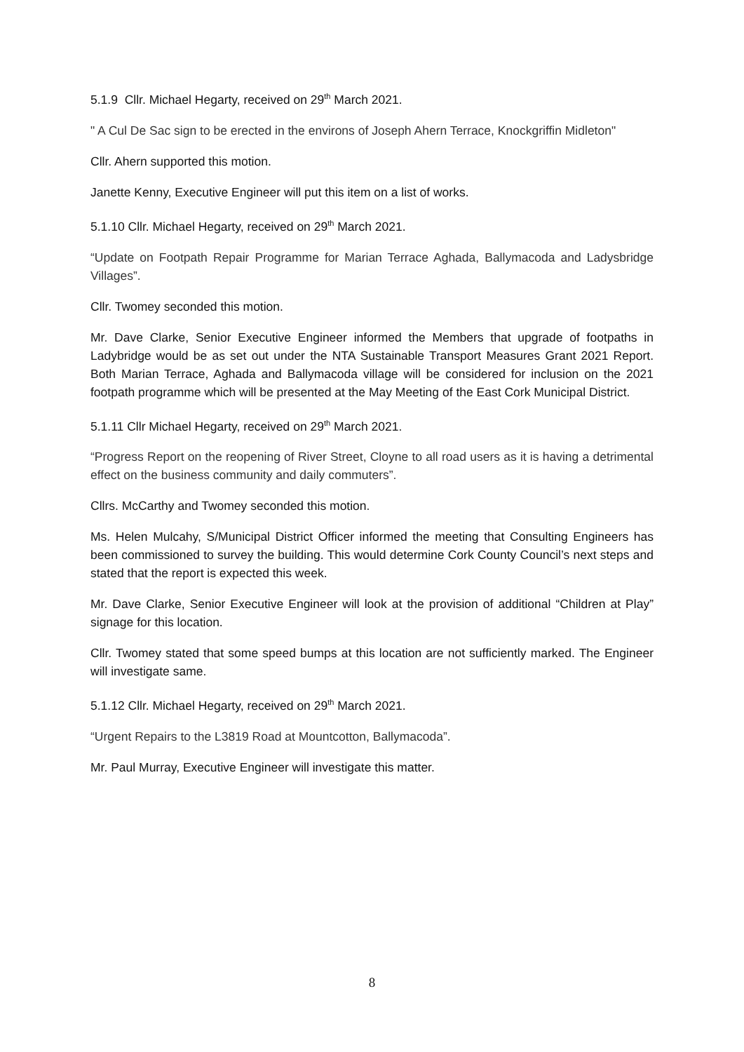5.1.9 Cllr. Michael Hegarty, received on 29<sup>th</sup> March 2021.
" A Cul De Sac sign to be erected in the environs of Joseph Ahern Terrace, Knockgriffin Midleton"
Cllr. Ahern supported this motion.
Janette Kenny, Executive Engineer will put this item on a list of works.
5.1.10 Cllr. Michael Hegarty, received on 29<sup>th</sup> March 2021.
“Update on Footpath Repair Programme for Marian Terrace Aghada, Ballymacoda and Ladysbridge Villages”.
Cllr. Twomey seconded this motion.
Mr. Dave Clarke, Senior Executive Engineer informed the Members that upgrade of footpaths in Ladybridge would be as set out under the NTA Sustainable Transport Measures Grant 2021 Report. Both Marian Terrace, Aghada and Ballymacoda village will be considered for inclusion on the 2021 footpath programme which will be presented at the May Meeting of the East Cork Municipal District.
5.1.11 Cllr Michael Hegarty, received on 29<sup>th</sup> March 2021.
“Progress Report on the reopening of River Street, Cloyne to all road users as it is having a detrimental effect on the business community and daily commuters”.
Cllrs. McCarthy and Twomey seconded this motion.
Ms. Helen Mulcahy, S/Municipal District Officer informed the meeting that Consulting Engineers has been commissioned to survey the building. This would determine Cork County Council’s next steps and stated that the report is expected this week.
Mr. Dave Clarke, Senior Executive Engineer will look at the provision of additional “Children at Play” signage for this location.
Cllr. Twomey stated that some speed bumps at this location are not sufficiently marked. The Engineer will investigate same.
5.1.12 Cllr. Michael Hegarty, received on 29<sup>th</sup> March 2021.
“Urgent Repairs to the L3819 Road at Mountcotton, Ballymacoda”.
Mr. Paul Murray, Executive Engineer will investigate this matter.
8